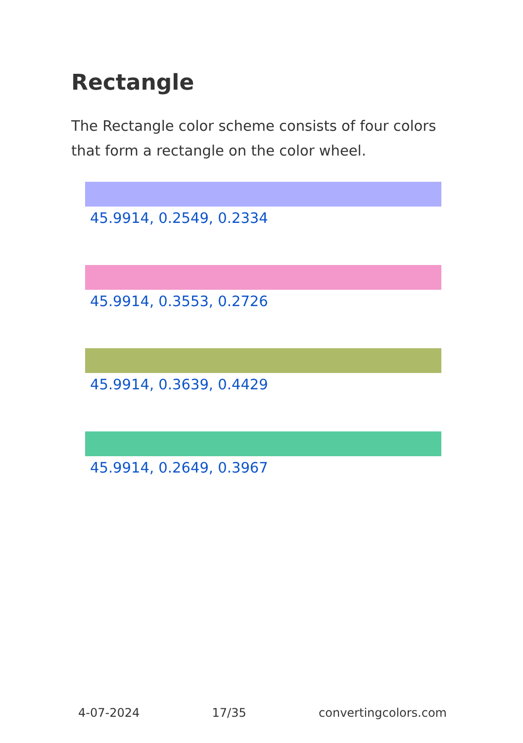Rectangle
The Rectangle color scheme consists of four colors that form a rectangle on the color wheel.
45.9914, 0.2549, 0.2334
45.9914, 0.3553, 0.2726
45.9914, 0.3639, 0.4429
45.9914, 0.2649, 0.3967
4-07-2024 17/35 convertingcolors.com